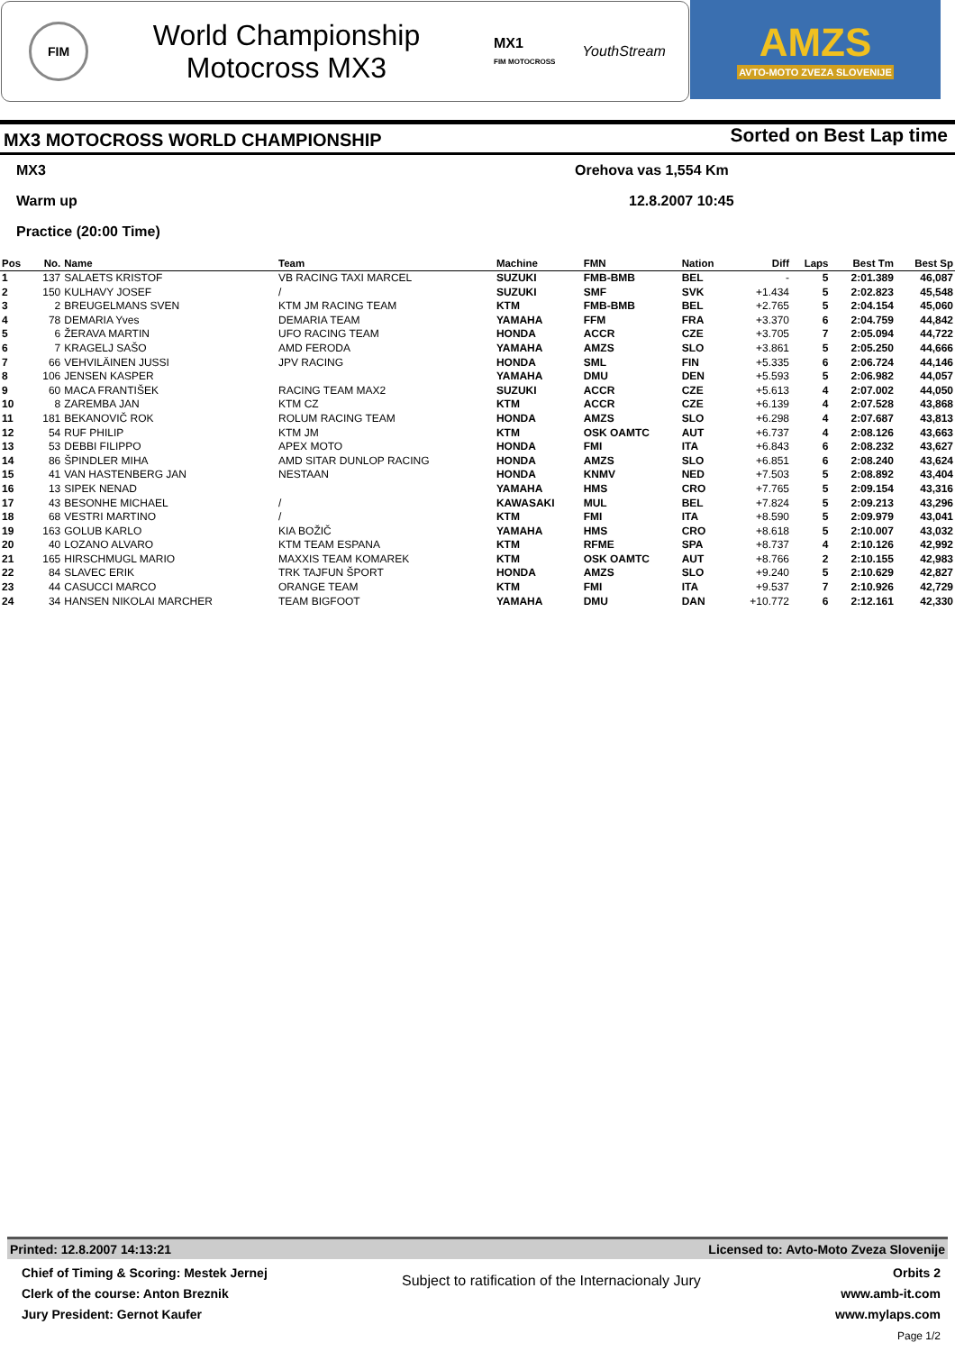FIM
World Championship
Motocross MX3
MX1
FIM MOTOCROSS
YouthStream
AMZS
AVTO-MOTO ZVEZA SLOVENIJE
MX3 MOTOCROSS WORLD CHAMPIONSHIP Sorted on Best Lap time
MX3 Orehova vas 1,554 Km
Warm up 12.8.2007 10:45
Practice (20:00 Time)
| Pos | No. | Name | Team | Machine | FMN | Nation | Diff | Laps | Best Tm | Best Sp |
| --- | --- | --- | --- | --- | --- | --- | --- | --- | --- | --- |
| 1 | 137 | SALAETS KRISTOF | VB RACING TAXI MARCEL | SUZUKI | FMB-BMB | BEL | - | 5 | 2:01.389 | 46,087 |
| 2 | 150 | KULHAVY JOSEF | / | SUZUKI | SMF | SVK | +1.434 | 5 | 2:02.823 | 45,548 |
| 3 | 2 | BREUGELMANS SVEN | KTM JM RACING TEAM | KTM | FMB-BMB | BEL | +2.765 | 5 | 2:04.154 | 45,060 |
| 4 | 78 | DEMARIA Yves | DEMARIA TEAM | YAMAHA | FFM | FRA | +3.370 | 6 | 2:04.759 | 44,842 |
| 5 | 6 | ŽERAVA MARTIN | UFO RACING TEAM | HONDA | ACCR | CZE | +3.705 | 7 | 2:05.094 | 44,722 |
| 6 | 7 | KRAGELJ SAŠO | AMD FERODA | YAMAHA | AMZS | SLO | +3.861 | 5 | 2:05.250 | 44,666 |
| 7 | 66 | VEHVILÄINEN JUSSI | JPV RACING | HONDA | SML | FIN | +5.335 | 6 | 2:06.724 | 44,146 |
| 8 | 106 | JENSEN KASPER | | YAMAHA | DMU | DEN | +5.593 | 5 | 2:06.982 | 44,057 |
| 9 | 60 | MACA FRANTIŠEK | RACING TEAM MAX2 | SUZUKI | ACCR | CZE | +5.613 | 4 | 2:07.002 | 44,050 |
| 10 | 8 | ZAREMBA JAN | KTM CZ | KTM | ACCR | CZE | +6.139 | 4 | 2:07.528 | 43,868 |
| 11 | 181 | BEKANOVIČ ROK | ROLUM RACING TEAM | HONDA | AMZS | SLO | +6.298 | 4 | 2:07.687 | 43,813 |
| 12 | 54 | RUF PHILIP | KTM JM | KTM | OSK OAMTC | AUT | +6.737 | 4 | 2:08.126 | 43,663 |
| 13 | 53 | DEBBI FILIPPO | APEX MOTO | HONDA | FMI | ITA | +6.843 | 6 | 2:08.232 | 43,627 |
| 14 | 86 | ŠPINDLER MIHA | AMD SITAR DUNLOP RACING | HONDA | AMZS | SLO | +6.851 | 6 | 2:08.240 | 43,624 |
| 15 | 41 | VAN HASTENBERG JAN | NESTAAN | HONDA | KNMV | NED | +7.503 | 5 | 2:08.892 | 43,404 |
| 16 | 13 | SIPEK NENAD | | YAMAHA | HMS | CRO | +7.765 | 5 | 2:09.154 | 43,316 |
| 17 | 43 | BESONHE MICHAEL | / | KAWASAKI | MUL | BEL | +7.824 | 5 | 2:09.213 | 43,296 |
| 18 | 68 | VESTRI MARTINO | / | KTM | FMI | ITA | +8.590 | 5 | 2:09.979 | 43,041 |
| 19 | 163 | GOLUB KARLO | KIA BOŽIČ | YAMAHA | HMS | CRO | +8.618 | 5 | 2:10.007 | 43,032 |
| 20 | 40 | LOZANO ALVARO | KTM TEAM ESPANA | KTM | RFME | SPA | +8.737 | 4 | 2:10.126 | 42,992 |
| 21 | 165 | HIRSCHMUGL MARIO | MAXXIS TEAM KOMAREK | KTM | OSK OAMTC | AUT | +8.766 | 2 | 2:10.155 | 42,983 |
| 22 | 84 | SLAVEC ERIK | TRK TAJFUN ŠPORT | HONDA | AMZS | SLO | +9.240 | 5 | 2:10.629 | 42,827 |
| 23 | 44 | CASUCCI MARCO | ORANGE TEAM | KTM | FMI | ITA | +9.537 | 7 | 2:10.926 | 42,729 |
| 24 | 34 | HANSEN NIKOLAI MARCHER | TEAM BIGFOOT | YAMAHA | DMU | DAN | +10.772 | 6 | 2:12.161 | 42,330 |
Printed: 12.8.2007 14:13:21 Licensed to: Avto-Moto Zveza Slovenije
Chief of Timing & Scoring: Mestek Jernej
Clerk of the course: Anton Breznik
Jury President: Gernot Kaufer
Subject to ratification of the Internacionaly Jury
Orbits 2
www.amb-it.com
www.mylaps.com
Page 1/2